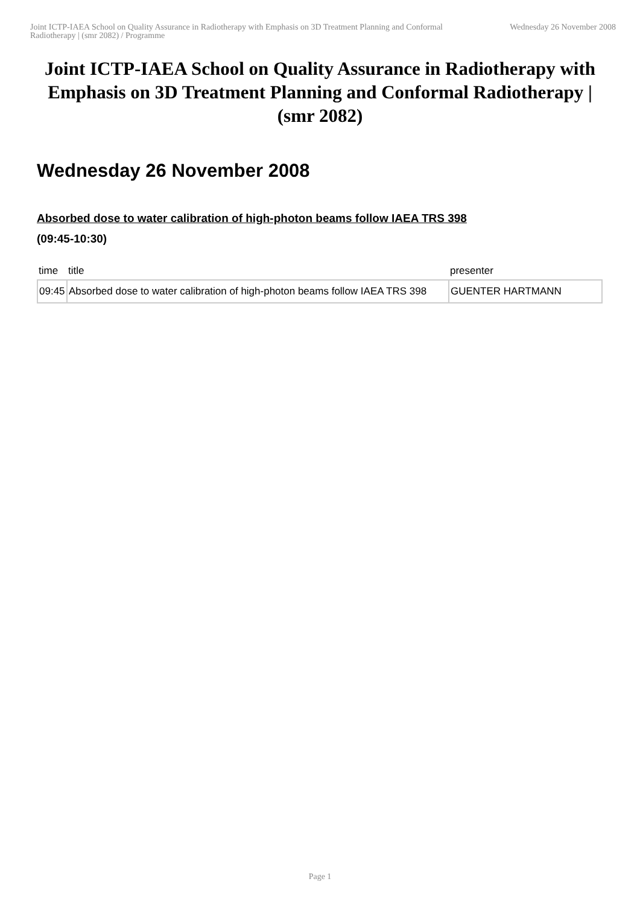Joint ICTP-IAEA School on Quality Assurance in Radiotherapy with Emphasis on 3D Treatment Planning and Conformal Radiotherapy | (smr 2082) / Programme
Wednesday 26 November 2008
Joint ICTP-IAEA School on Quality Assurance in Radiotherapy with Emphasis on 3D Treatment Planning and Conformal Radiotherapy | (smr 2082)
Wednesday 26 November 2008
Absorbed dose to water calibration of high-photon beams follow IAEA TRS 398
(09:45-10:30)
| time | title | presenter |
| --- | --- | --- |
| 09:45 | Absorbed dose to water calibration of high-photon beams follow IAEA TRS 398 | GUENTER HARTMANN |
Page 1